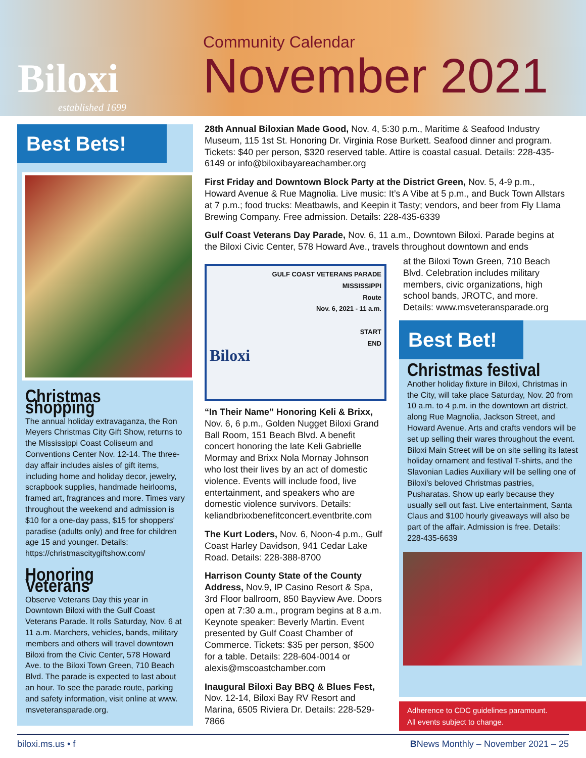Biloxi
established 1699
Community Calendar
November 2021
Best Bets!
Christmas shopping
The annual holiday extravaganza, the Ron Meyers Christmas City Gift Show, returns to the Mississippi Coast Coliseum and Conventions Center Nov. 12-14. The three-day affair includes aisles of gift items, including home and holiday decor, jewelry, scrapbook supplies, handmade heirlooms, framed art, fragrances and more. Times vary throughout the weekend and admission is $10 for a one-day pass, $15 for shoppers' paradise (adults only) and free for children age 15 and younger. Details: https://christmascitygiftshow.com/
Honoring Veterans
Observe Veterans Day this year in Downtown Biloxi with the Gulf Coast Veterans Parade. It rolls Saturday, Nov. 6 at 11 a.m. Marchers, vehicles, bands, military members and others will travel downtown Biloxi from the Civic Center, 578 Howard Ave. to the Biloxi Town Green, 710 Beach Blvd. The parade is expected to last about an hour. To see the parade route, parking and safety information, visit online at www. msveteransparade.org.
28th Annual Biloxian Made Good, Nov. 4, 5:30 p.m., Maritime & Seafood Industry Museum, 115 1st St. Honoring Dr. Virginia Rose Burkett. Seafood dinner and program. Tickets: $40 per person, $320 reserved table. Attire is coastal casual. Details: 228-435-6149 or info@biloxibayareachamber.org
First Friday and Downtown Block Party at the District Green, Nov. 5, 4-9 p.m., Howard Avenue & Rue Magnolia. Live music: It’s A Vibe at 5 p.m., and Buck Town Allstars at 7 p.m.; food trucks: Meatbawls, and Keepin it Tasty; vendors, and beer from Fly Llama Brewing Company. Free admission. Details: 228-435-6339
Gulf Coast Veterans Day Parade, Nov. 6, 11 a.m., Downtown Biloxi. Parade begins at the Biloxi Civic Center, 578 Howard Ave., travels throughout downtown and ends
GULF COAST VETERANS PARADE
MISSISSIPPI
Route
Nov. 6, 2021 - 11 a.m.
START
END
Biloxi
at the Biloxi Town Green, 710 Beach Blvd. Celebration includes military members, civic organizations, high school bands, JROTC, and more. Details: www.msveteransparade.org
“In Their Name” Honoring Keli & Brixx, Nov. 6, 6 p.m., Golden Nugget Biloxi Grand Ball Room, 151 Beach Blvd. A benefit concert honoring the late Keli Gabrielle Mormay and Brixx Nola Mornay Johnson who lost their lives by an act of domestic violence. Events will include food, live entertainment, and speakers who are domestic violence survivors. Details: keliandbrixxbenefitconcert.eventbrite.com
The Kurt Loders, Nov. 6, Noon-4 p.m., Gulf Coast Harley Davidson, 941 Cedar Lake Road. Details: 228-388-8700
Harrison County State of the County Address, Nov.9, IP Casino Resort & Spa, 3rd Floor ballroom, 850 Bayview Ave. Doors open at 7:30 a.m., program begins at 8 a.m. Keynote speaker: Beverly Martin. Event presented by Gulf Coast Chamber of Commerce. Tickets: $35 per person, $500 for a table. Details: 228-604-0014 or alexis@mscoastchamber.com
Inaugural Biloxi Bay BBQ & Blues Fest, Nov. 12-14, Biloxi Bay RV Resort and Marina, 6505 Riviera Dr. Details: 228-529-7866
Best Bet!
Christmas festival
Another holiday fixture in Biloxi, Christmas in the City, will take place Saturday, Nov. 20 from 10 a.m. to 4 p.m. in the downtown art district, along Rue Magnolia, Jackson Street, and Howard Avenue. Arts and crafts vendors will be set up selling their wares throughout the event. Biloxi Main Street will be on site selling its latest holiday ornament and festival T-shirts, and the Slavonian Ladies Auxiliary will be selling one of Biloxi's beloved Christmas pastries, Pusharatas. Show up early because they usually sell out fast. Live entertainment, Santa Claus and $100 hourly giveaways will also be part of the affair. Admission is free. Details: 228-435-6639
Adherence to CDC guidelines paramount.
All events subject to change.
biloxi.ms.us • f BNews Monthly – November 2021 – 25